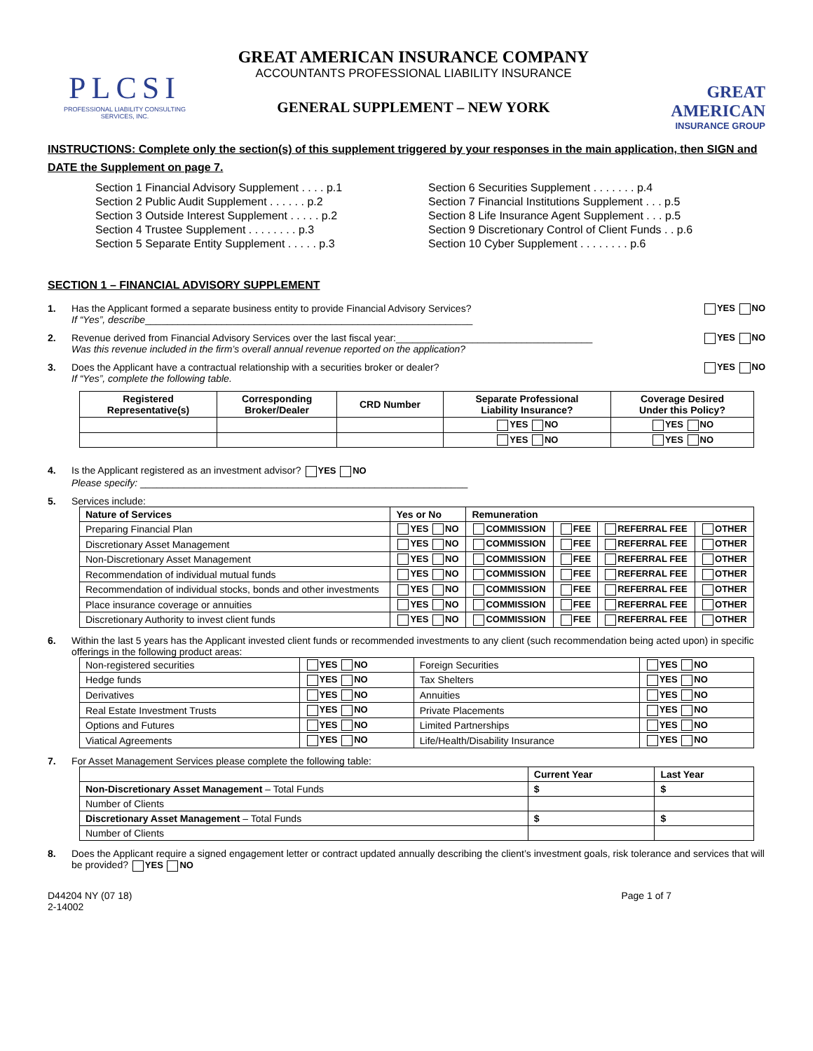PLCSI
PROFESSIONAL LIABILITY CONSULTING SERVICES, INC.
GREAT AMERICAN INSURANCE COMPANY
ACCOUNTANTS PROFESSIONAL LIABILITY INSURANCE
GENERAL SUPPLEMENT – NEW YORK
GREAT AMERICAN
INSURANCE GROUP
INSTRUCTIONS: Complete only the section(s) of this supplement triggered by your responses in the main application, then SIGN and DATE the Supplement on page 7.
Section 1 Financial Advisory Supplement . . . . p.1
Section 2 Public Audit Supplement . . . . . . p.2
Section 3 Outside Interest Supplement . . . . . p.2
Section 4 Trustee Supplement . . . . . . . . p.3
Section 5 Separate Entity Supplement . . . . . p.3
Section 6 Securities Supplement . . . . . . . p.4
Section 7 Financial Institutions Supplement . . . p.5
Section 8 Life Insurance Agent Supplement . . . p.5
Section 9 Discretionary Control of Client Funds . . p.6
Section 10 Cyber Supplement . . . . . . . . p.6
SECTION 1 – FINANCIAL ADVISORY SUPPLEMENT
1. Has the Applicant formed a separate business entity to provide Financial Advisory Services?
If “Yes”, describe____________________________________________________________ YES NO
2. Revenue derived from Financial Advisory Services over the last fiscal year:____________________________________
Was this revenue included in the firm’s overall annual revenue reported on the application? YES NO
3. Does the Applicant have a contractual relationship with a securities broker or dealer?
If “Yes”, complete the following table. YES NO
| Registered Representative(s) | Corresponding Broker/Dealer | CRD Number | Separate Professional Liability Insurance? | Coverage Desired Under this Policy? |
| --- | --- | --- | --- | --- |
| | | | YES NO | YES NO |
| | | | YES NO | YES NO |
4. Is the Applicant registered as an investment advisor? YES NO
Please specify: ____________________________________________________________
5. Services include:
| Nature of Services | Yes or No | Remuneration | | | |
| --- | --- | --- | --- | --- | --- |
| Preparing Financial Plan | YES NO | COMMISSION | FEE | REFERRAL FEE | OTHER |
| Discretionary Asset Management | YES NO | COMMISSION | FEE | REFERRAL FEE | OTHER |
| Non-Discretionary Asset Management | YES NO | COMMISSION | FEE | REFERRAL FEE | OTHER |
| Recommendation of individual mutual funds | YES NO | COMMISSION | FEE | REFERRAL FEE | OTHER |
| Recommendation of individual stocks, bonds and other investments | YES NO | COMMISSION | FEE | REFERRAL FEE | OTHER |
| Place insurance coverage or annuities | YES NO | COMMISSION | FEE | REFERRAL FEE | OTHER |
| Discretionary Authority to invest client funds | YES NO | COMMISSION | FEE | REFERRAL FEE | OTHER |
6. Within the last 5 years has the Applicant invested client funds or recommended investments to any client (such recommendation being acted upon) in specific offerings in the following product areas:
| Non-registered securities | YES NO | Foreign Securities | YES NO |
| Hedge funds | YES NO | Tax Shelters | YES NO |
| Derivatives | YES NO | Annuities | YES NO |
| Real Estate Investment Trusts | YES NO | Private Placements | YES NO |
| Options and Futures | YES NO | Limited Partnerships | YES NO |
| Viatical Agreements | YES NO | Life/Health/Disability Insurance | YES NO |
7. For Asset Management Services please complete the following table:
| | Current Year | Last Year |
| Non-Discretionary Asset Management – Total Funds | $ | $ |
| Number of Clients | | |
| Discretionary Asset Management – Total Funds | $ | $ |
| Number of Clients | | |
8. Does the Applicant require a signed engagement letter or contract updated annually describing the client’s investment goals, risk tolerance and services that will be provided? YES NO
D44204 NY (07 18)
2-14002
Page 1 of 7